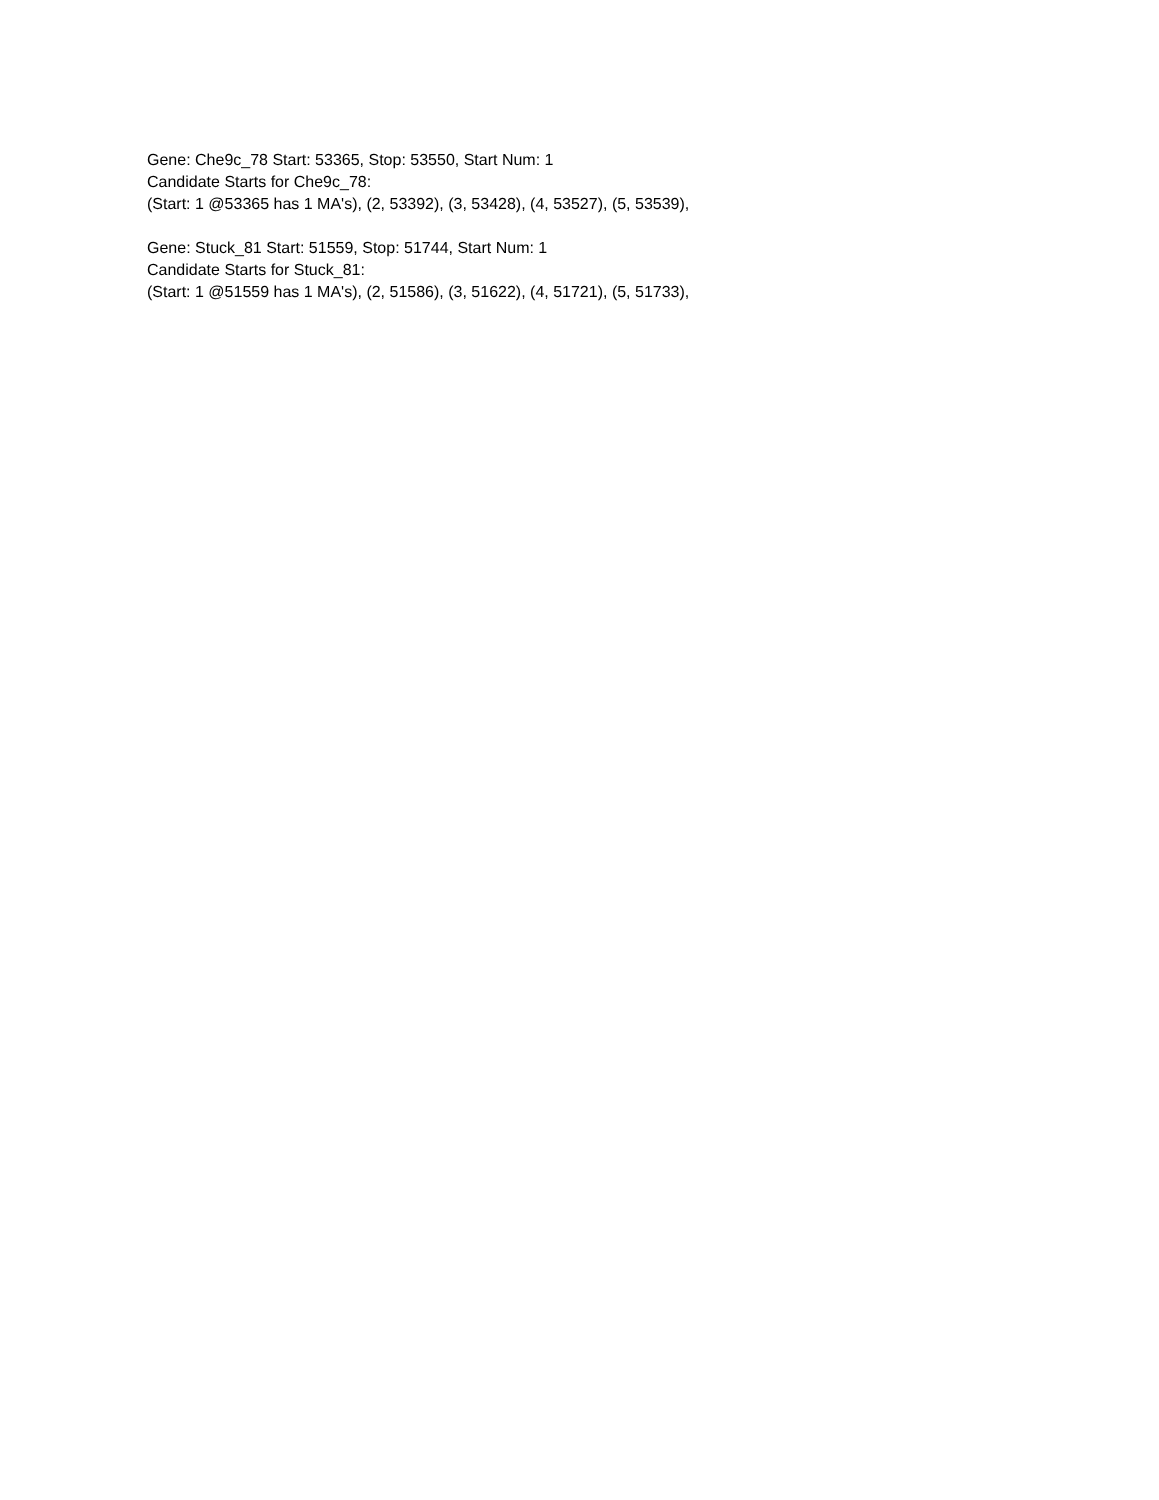Gene: Che9c_78 Start: 53365, Stop: 53550, Start Num: 1
Candidate Starts for Che9c_78:
(Start: 1 @53365 has 1 MA's), (2, 53392), (3, 53428), (4, 53527), (5, 53539),
Gene: Stuck_81 Start: 51559, Stop: 51744, Start Num: 1
Candidate Starts for Stuck_81:
(Start: 1 @51559 has 1 MA's), (2, 51586), (3, 51622), (4, 51721), (5, 51733),